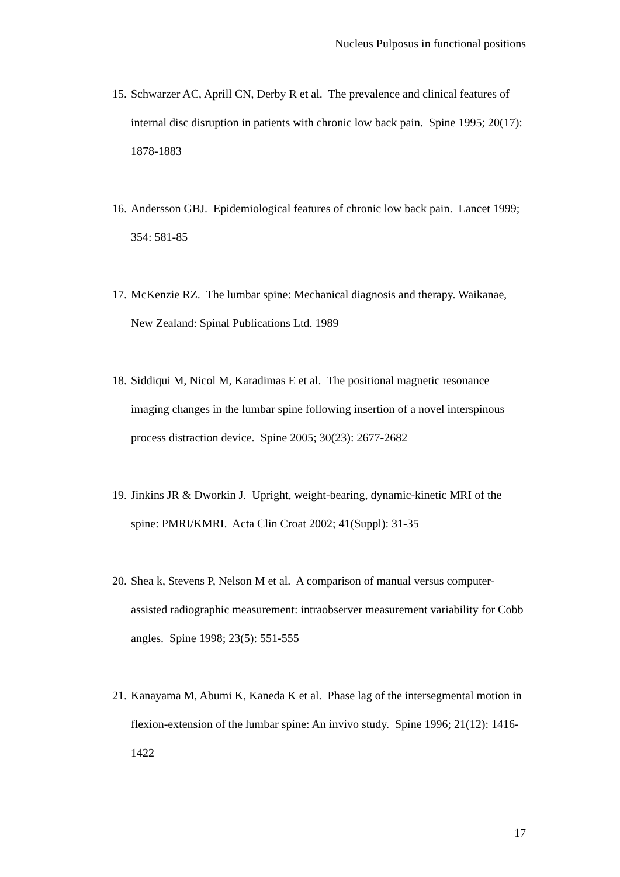Nucleus Pulposus in functional positions
15. Schwarzer AC, Aprill CN, Derby R et al. The prevalence and clinical features of internal disc disruption in patients with chronic low back pain. Spine 1995; 20(17): 1878-1883
16. Andersson GBJ. Epidemiological features of chronic low back pain. Lancet 1999; 354: 581-85
17. McKenzie RZ. The lumbar spine: Mechanical diagnosis and therapy. Waikanae, New Zealand: Spinal Publications Ltd. 1989
18. Siddiqui M, Nicol M, Karadimas E et al. The positional magnetic resonance imaging changes in the lumbar spine following insertion of a novel interspinous process distraction device. Spine 2005; 30(23): 2677-2682
19. Jinkins JR & Dworkin J. Upright, weight-bearing, dynamic-kinetic MRI of the spine: PMRI/KMRI. Acta Clin Croat 2002; 41(Suppl): 31-35
20. Shea k, Stevens P, Nelson M et al. A comparison of manual versus computer-assisted radiographic measurement: intraobserver measurement variability for Cobb angles. Spine 1998; 23(5): 551-555
21. Kanayama M, Abumi K, Kaneda K et al. Phase lag of the intersegmental motion in flexion-extension of the lumbar spine: An invivo study. Spine 1996; 21(12): 1416-1422
17